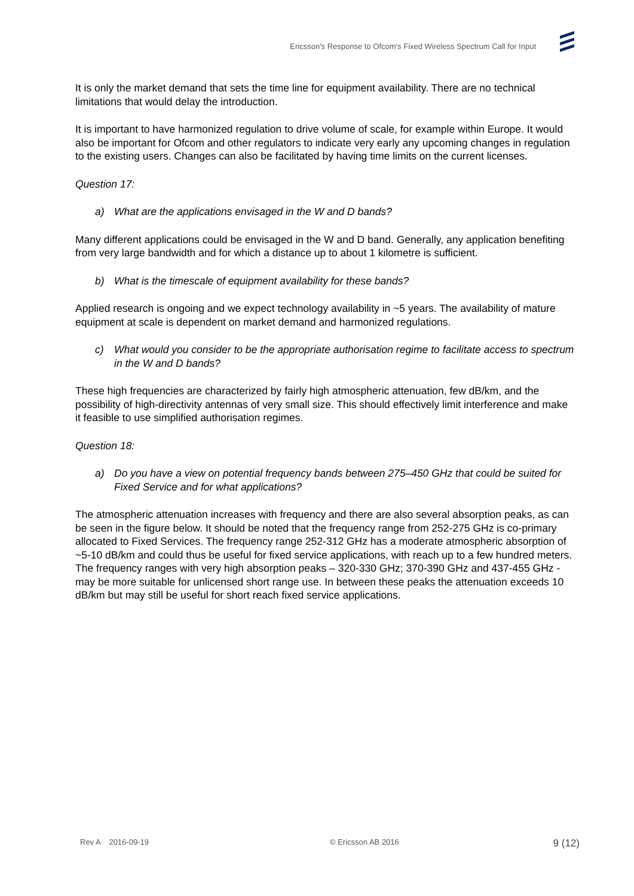Ericsson's Response to Ofcom's Fixed Wireless Spectrum Call for Input
It is only the market demand that sets the time line for equipment availability. There are no technical limitations that would delay the introduction.
It is important to have harmonized regulation to drive volume of scale, for example within Europe. It would also be important for Ofcom and other regulators to indicate very early any upcoming changes in regulation to the existing users. Changes can also be facilitated by having time limits on the current licenses.
Question 17:
a) What are the applications envisaged in the W and D bands?
Many different applications could be envisaged in the W and D band. Generally, any application benefiting from very large bandwidth and for which a distance up to about 1 kilometre is sufficient.
b) What is the timescale of equipment availability for these bands?
Applied research is ongoing and we expect technology availability in ~5 years. The availability of mature equipment at scale is dependent on market demand and harmonized regulations.
c) What would you consider to be the appropriate authorisation regime to facilitate access to spectrum in the W and D bands?
These high frequencies are characterized by fairly high atmospheric attenuation, few dB/km, and the possibility of high-directivity antennas of very small size. This should effectively limit interference and make it feasible to use simplified authorisation regimes.
Question 18:
a) Do you have a view on potential frequency bands between 275–450 GHz that could be suited for Fixed Service and for what applications?
The atmospheric attenuation increases with frequency and there are also several absorption peaks, as can be seen in the figure below. It should be noted that the frequency range from 252-275 GHz is co-primary allocated to Fixed Services. The frequency range 252-312 GHz has a moderate atmospheric absorption of ~5-10 dB/km and could thus be useful for fixed service applications, with reach up to a few hundred meters. The frequency ranges with very high absorption peaks – 320-330 GHz; 370-390 GHz and 437-455 GHz - may be more suitable for unlicensed short range use. In between these peaks the attenuation exceeds 10 dB/km but may still be useful for short reach fixed service applications.
Rev A 2016-09-19 © Ericsson AB 2016 9 (12)